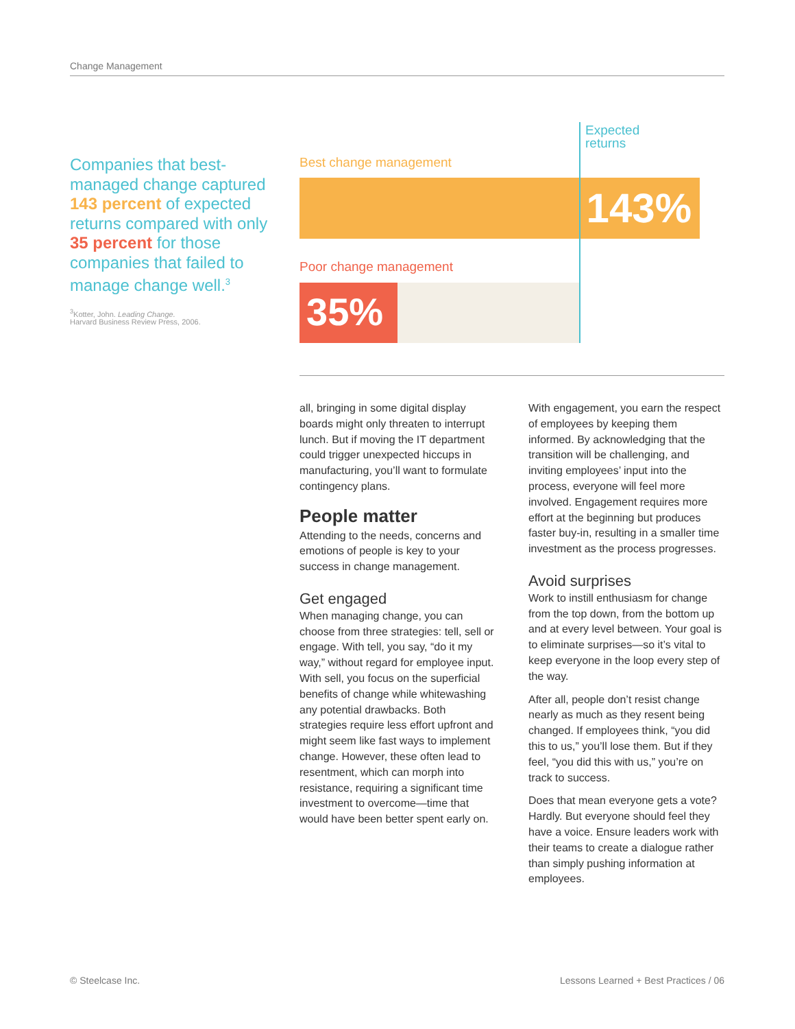Change Management
Companies that best-managed change captured 143 percent of expected returns compared with only 35 percent for those companies that failed to manage change well.<sup>3</sup>
<sup>3</sup> Kotter, John. Leading Change.
Harvard Business Review Press, 2006.
Best change management
143%
Poor change management
35%
Expected
returns
all, bringing in some digital display boards might only threaten to interrupt lunch. But if moving the IT department could trigger unexpected hiccups in manufacturing, you’ll want to formulate contingency plans.
People matter
Attending to the needs, concerns and emotions of people is key to your success in change management.
Get engaged
When managing change, you can choose from three strategies: tell, sell or engage. With tell, you say, “do it my way,” without regard for employee input. With sell, you focus on the superficial benefits of change while whitewashing any potential drawbacks. Both strategies require less effort upfront and might seem like fast ways to implement change. However, these often lead to resentment, which can morph into resistance, requiring a significant time investment to overcome—time that would have been better spent early on.
With engagement, you earn the respect of employees by keeping them informed. By acknowledging that the transition will be challenging, and inviting employees’ input into the process, everyone will feel more involved. Engagement requires more effort at the beginning but produces faster buy-in, resulting in a smaller time investment as the process progresses.
Avoid surprises
Work to instill enthusiasm for change from the top down, from the bottom up and at every level between. Your goal is to eliminate surprises—so it’s vital to keep everyone in the loop every step of the way.
After all, people don’t resist change nearly as much as they resent being changed. If employees think, “you did this to us,” you’ll lose them. But if they feel, “you did this with us,” you’re on track to success.
Does that mean everyone gets a vote? Hardly. But everyone should feel they have a voice. Ensure leaders work with their teams to create a dialogue rather than simply pushing information at employees.
© Steelcase Inc.
Lessons Learned + Best Practices / 06